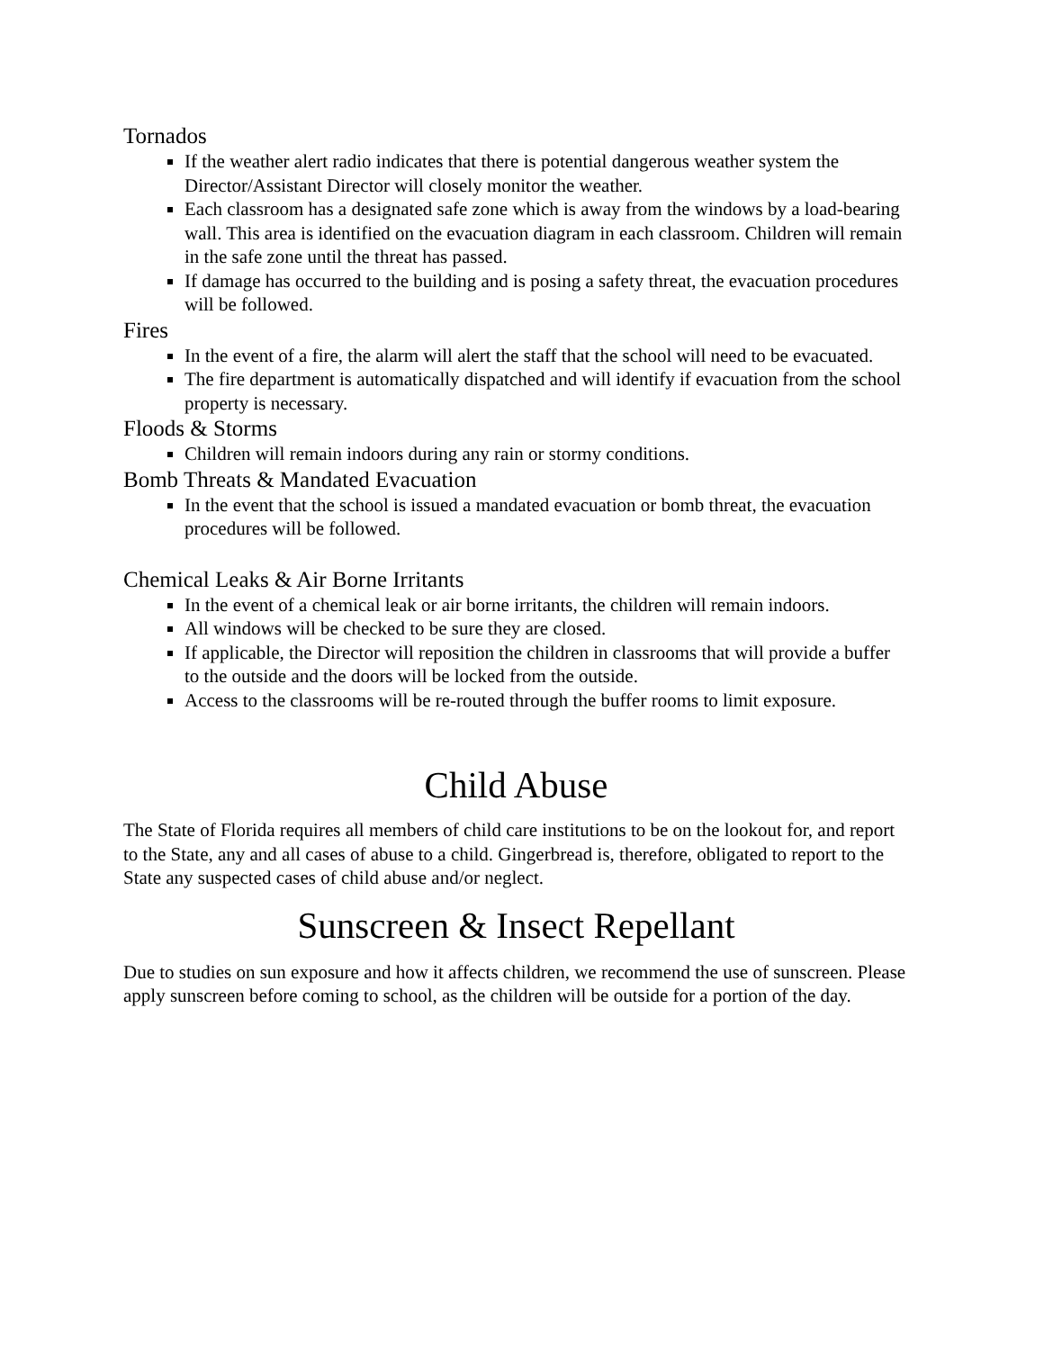Tornados
If the weather alert radio indicates that there is potential dangerous weather system the Director/Assistant Director will closely monitor the weather.
Each classroom has a designated safe zone which is away from the windows by a load-bearing wall. This area is identified on the evacuation diagram in each classroom. Children will remain in the safe zone until the threat has passed.
If damage has occurred to the building and is posing a safety threat, the evacuation procedures will be followed.
Fires
In the event of a fire, the alarm will alert the staff that the school will need to be evacuated.
The fire department is automatically dispatched and will identify if evacuation from the school property is necessary.
Floods & Storms
Children will remain indoors during any rain or stormy conditions.
Bomb Threats & Mandated Evacuation
In the event that the school is issued a mandated evacuation or bomb threat, the evacuation procedures will be followed.
Chemical Leaks & Air Borne Irritants
In the event of a chemical leak or air borne irritants, the children will remain indoors.
All windows will be checked to be sure they are closed.
If applicable, the Director will reposition the children in classrooms that will provide a buffer to the outside and the doors will be locked from the outside.
Access to the classrooms will be re-routed through the buffer rooms to limit exposure.
Child Abuse
The State of Florida requires all members of child care institutions to be on the lookout for, and report to the State, any and all cases of abuse to a child. Gingerbread is, therefore, obligated to report to the State any suspected cases of child abuse and/or neglect.
Sunscreen & Insect Repellant
Due to studies on sun exposure and how it affects children, we recommend the use of sunscreen. Please apply sunscreen before coming to school, as the children will be outside for a portion of the day.